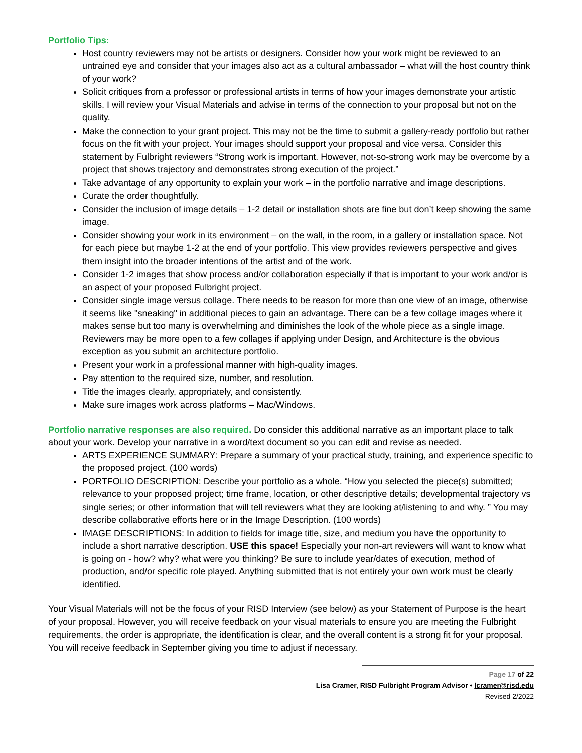Portfolio Tips:
Host country reviewers may not be artists or designers. Consider how your work might be reviewed to an untrained eye and consider that your images also act as a cultural ambassador – what will the host country think of your work?
Solicit critiques from a professor or professional artists in terms of how your images demonstrate your artistic skills. I will review your Visual Materials and advise in terms of the connection to your proposal but not on the quality.
Make the connection to your grant project. This may not be the time to submit a gallery-ready portfolio but rather focus on the fit with your project. Your images should support your proposal and vice versa. Consider this statement by Fulbright reviewers “Strong work is important. However, not-so-strong work may be overcome by a project that shows trajectory and demonstrates strong execution of the project.”
Take advantage of any opportunity to explain your work – in the portfolio narrative and image descriptions.
Curate the order thoughtfully.
Consider the inclusion of image details – 1-2 detail or installation shots are fine but don’t keep showing the same image.
Consider showing your work in its environment – on the wall, in the room, in a gallery or installation space. Not for each piece but maybe 1-2 at the end of your portfolio. This view provides reviewers perspective and gives them insight into the broader intentions of the artist and of the work.
Consider 1-2 images that show process and/or collaboration especially if that is important to your work and/or is an aspect of your proposed Fulbright project.
Consider single image versus collage. There needs to be reason for more than one view of an image, otherwise it seems like "sneaking" in additional pieces to gain an advantage. There can be a few collage images where it makes sense but too many is overwhelming and diminishes the look of the whole piece as a single image. Reviewers may be more open to a few collages if applying under Design, and Architecture is the obvious exception as you submit an architecture portfolio.
Present your work in a professional manner with high-quality images.
Pay attention to the required size, number, and resolution.
Title the images clearly, appropriately, and consistently.
Make sure images work across platforms – Mac/Windows.
Portfolio narrative responses are also required. Do consider this additional narrative as an important place to talk about your work. Develop your narrative in a word/text document so you can edit and revise as needed.
ARTS EXPERIENCE SUMMARY: Prepare a summary of your practical study, training, and experience specific to the proposed project. (100 words)
PORTFOLIO DESCRIPTION: Describe your portfolio as a whole. “How you selected the piece(s) submitted; relevance to your proposed project; time frame, location, or other descriptive details; developmental trajectory vs single series; or other information that will tell reviewers what they are looking at/listening to and why. ” You may describe collaborative efforts here or in the Image Description. (100 words)
IMAGE DESCRIPTIONS: In addition to fields for image title, size, and medium you have the opportunity to include a short narrative description. USE this space! Especially your non-art reviewers will want to know what is going on - how? why? what were you thinking? Be sure to include year/dates of execution, method of production, and/or specific role played. Anything submitted that is not entirely your own work must be clearly identified.
Your Visual Materials will not be the focus of your RISD Interview (see below) as your Statement of Purpose is the heart of your proposal. However, you will receive feedback on your visual materials to ensure you are meeting the Fulbright requirements, the order is appropriate, the identification is clear, and the overall content is a strong fit for your proposal. You will receive feedback in September giving you time to adjust if necessary.
Page 17 of 22
Lisa Cramer, RISD Fulbright Program Advisor • lcramer@risd.edu
Revised 2/2022